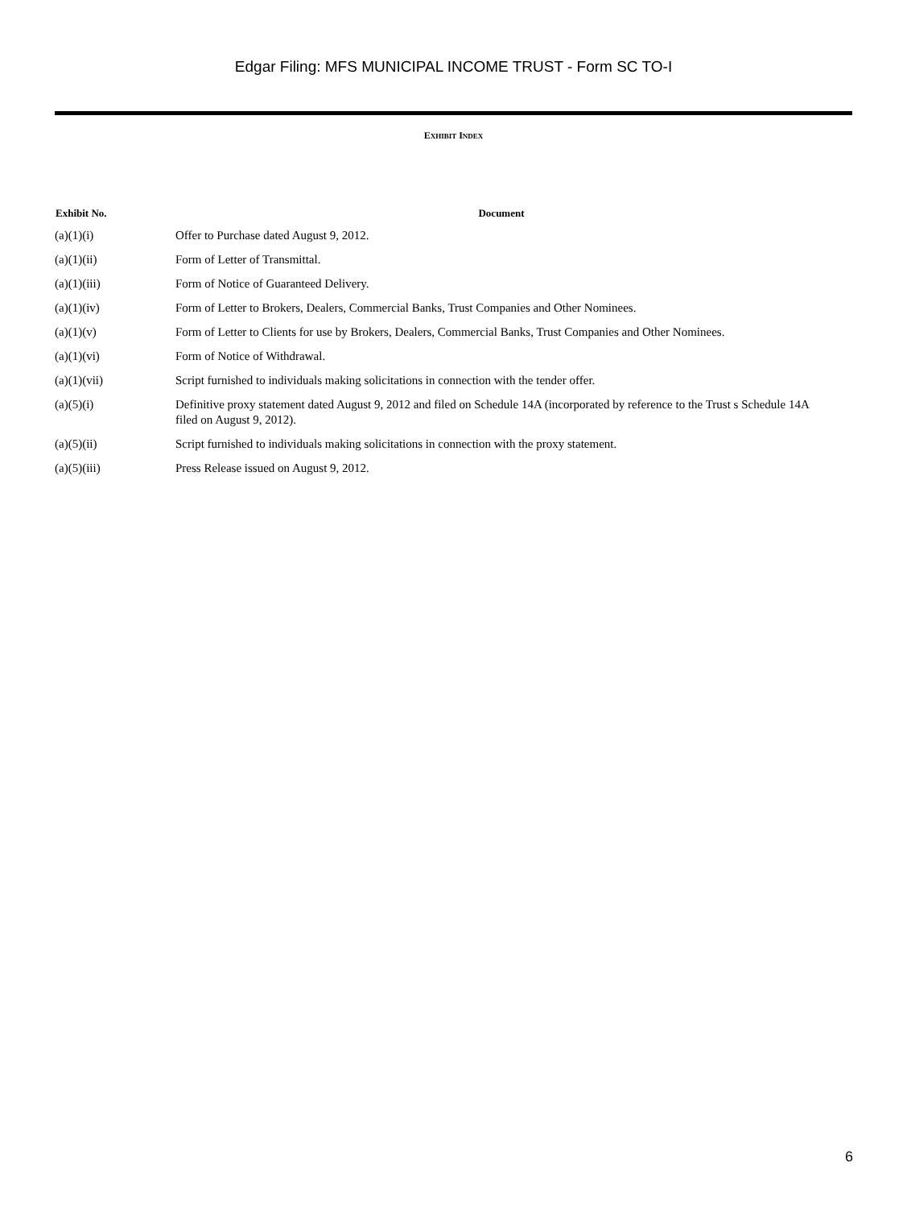Edgar Filing: MFS MUNICIPAL INCOME TRUST - Form SC TO-I
EXHIBIT INDEX
| Exhibit No. | Document |
| --- | --- |
| (a)(1)(i) | Offer to Purchase dated August 9, 2012. |
| (a)(1)(ii) | Form of Letter of Transmittal. |
| (a)(1)(iii) | Form of Notice of Guaranteed Delivery. |
| (a)(1)(iv) | Form of Letter to Brokers, Dealers, Commercial Banks, Trust Companies and Other Nominees. |
| (a)(1)(v) | Form of Letter to Clients for use by Brokers, Dealers, Commercial Banks, Trust Companies and Other Nominees. |
| (a)(1)(vi) | Form of Notice of Withdrawal. |
| (a)(1)(vii) | Script furnished to individuals making solicitations in connection with the tender offer. |
| (a)(5)(i) | Definitive proxy statement dated August 9, 2012 and filed on Schedule 14A (incorporated by reference to the Trust s Schedule 14A filed on August 9, 2012). |
| (a)(5)(ii) | Script furnished to individuals making solicitations in connection with the proxy statement. |
| (a)(5)(iii) | Press Release issued on August 9, 2012. |
6